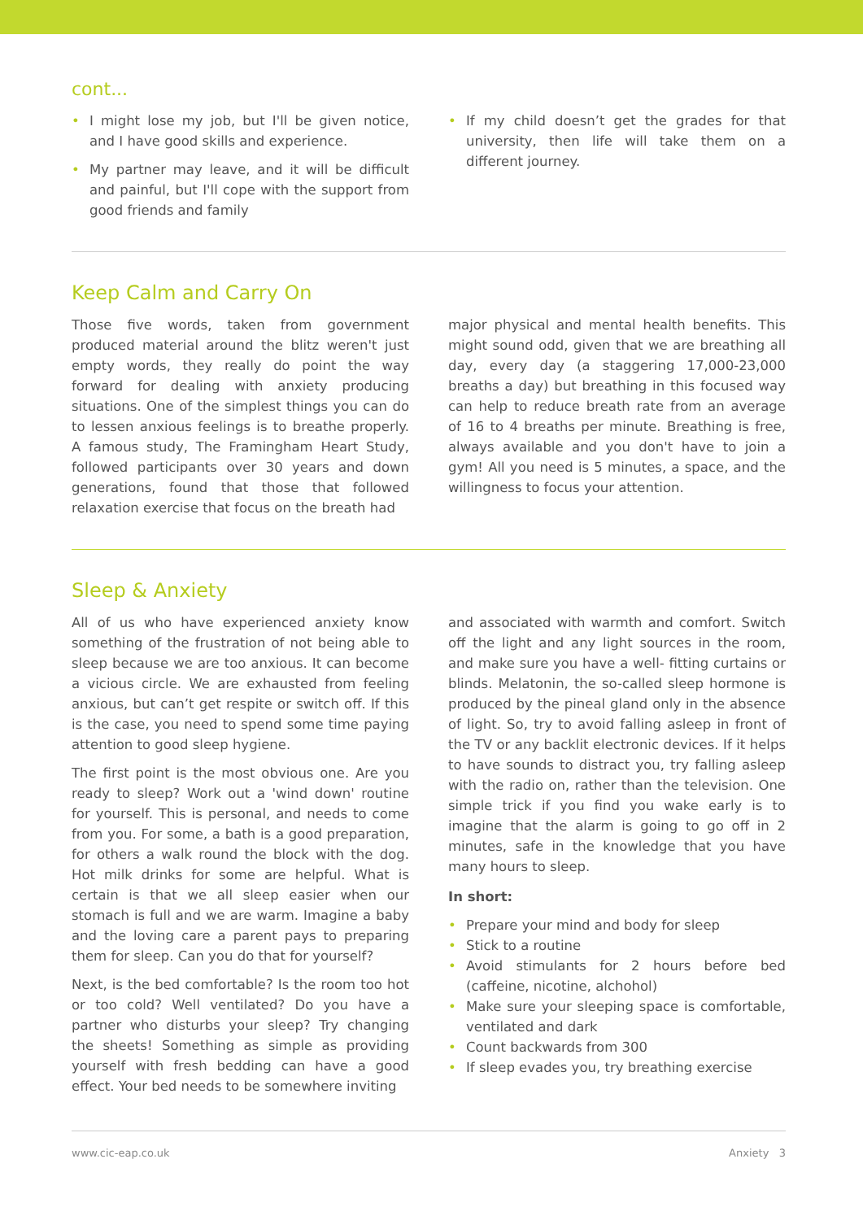cont...
• I might lose my job, but I'll be given notice, and I have good skills and experience.
• My partner may leave, and it will be difficult and painful, but I'll cope with the support from good friends and family
• If my child doesn’t get the grades for that university, then life will take them on a different journey.
Keep Calm and Carry On
Those five words, taken from government produced material around the blitz weren't just empty words, they really do point the way forward for dealing with anxiety producing situations. One of the simplest things you can do to lessen anxious feelings is to breathe properly. A famous study, The Framingham Heart Study, followed participants over 30 years and down generations, found that those that followed relaxation exercise that focus on the breath had
major physical and mental health benefits. This might sound odd, given that we are breathing all day, every day (a staggering 17,000-23,000 breaths a day) but breathing in this focused way can help to reduce breath rate from an average of 16 to 4 breaths per minute. Breathing is free, always available and you don't have to join a gym! All you need is 5 minutes, a space, and the willingness to focus your attention.
Sleep & Anxiety
All of us who have experienced anxiety know something of the frustration of not being able to sleep because we are too anxious. It can become a vicious circle. We are exhausted from feeling anxious, but can’t get respite or switch off. If this is the case, you need to spend some time paying attention to good sleep hygiene.
The first point is the most obvious one. Are you ready to sleep? Work out a 'wind down' routine for yourself. This is personal, and needs to come from you. For some, a bath is a good preparation, for others a walk round the block with the dog. Hot milk drinks for some are helpful. What is certain is that we all sleep easier when our stomach is full and we are warm. Imagine a baby and the loving care a parent pays to preparing them for sleep. Can you do that for yourself?
Next, is the bed comfortable? Is the room too hot or too cold? Well ventilated? Do you have a partner who disturbs your sleep? Try changing the sheets! Something as simple as providing yourself with fresh bedding can have a good effect. Your bed needs to be somewhere inviting
and associated with warmth and comfort. Switch off the light and any light sources in the room, and make sure you have a well- fitting curtains or blinds. Melatonin, the so-called sleep hormone is produced by the pineal gland only in the absence of light. So, try to avoid falling asleep in front of the TV or any backlit electronic devices. If it helps to have sounds to distract you, try falling asleep with the radio on, rather than the television. One simple trick if you find you wake early is to imagine that the alarm is going to go off in 2 minutes, safe in the knowledge that you have many hours to sleep.
In short:
• Prepare your mind and body for sleep
• Stick to a routine
• Avoid stimulants for 2 hours before bed (caffeine, nicotine, alchohol)
• Make sure your sleeping space is comfortable, ventilated and dark
• Count backwards from 300
• If sleep evades you, try breathing exercise
www.cic-eap.co.uk Anxiety 3